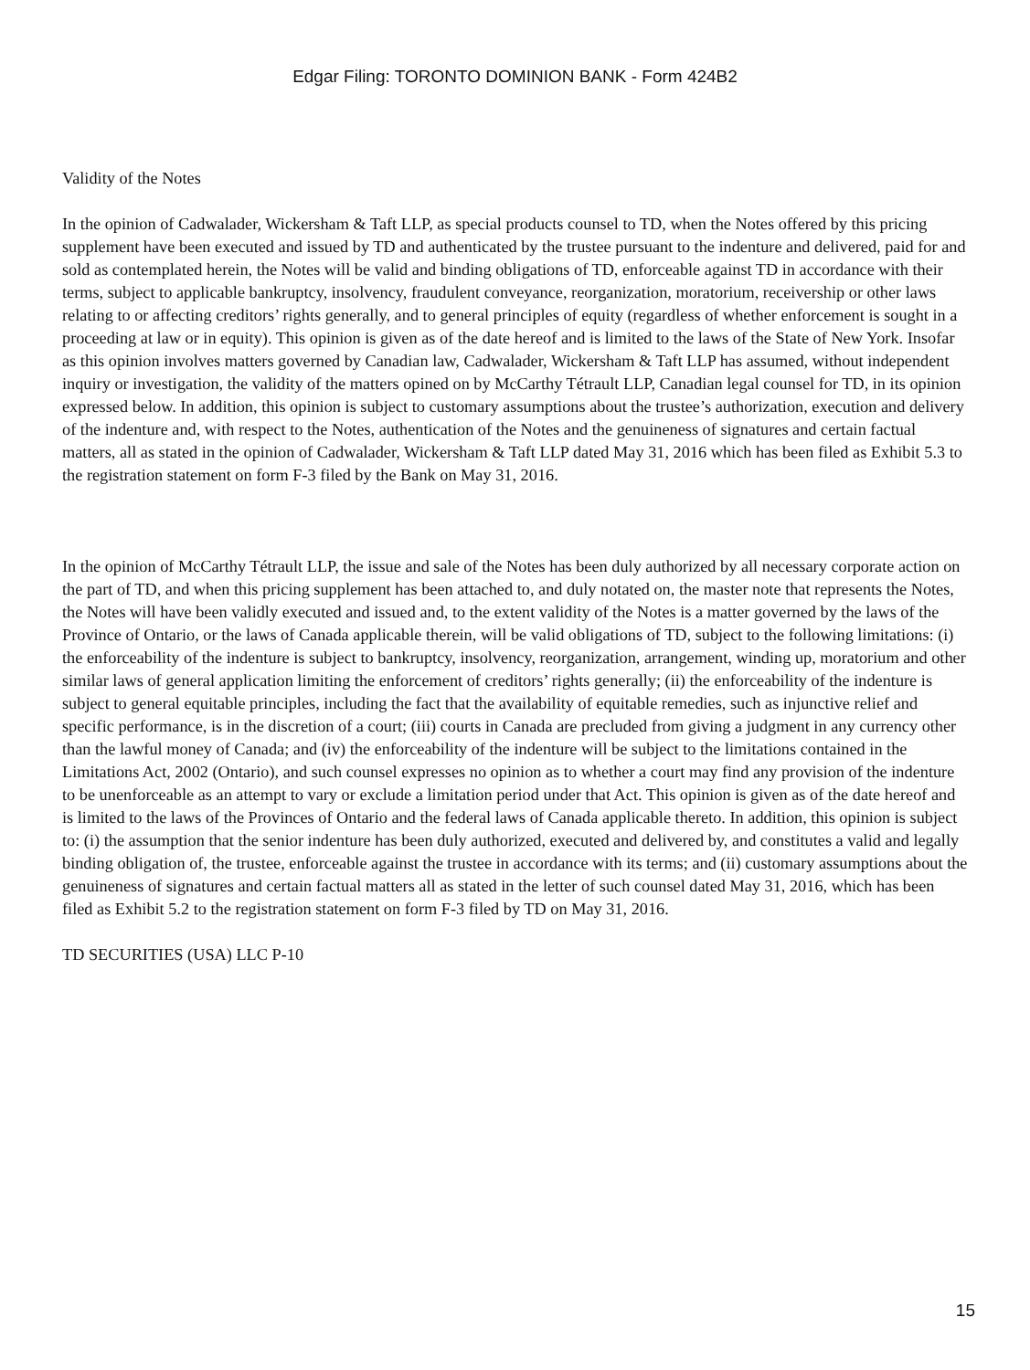Edgar Filing: TORONTO DOMINION BANK - Form 424B2
Validity of the Notes
In the opinion of Cadwalader, Wickersham & Taft LLP, as special products counsel to TD, when the Notes offered by this pricing supplement have been executed and issued by TD and authenticated by the trustee pursuant to the indenture and delivered, paid for and sold as contemplated herein, the Notes will be valid and binding obligations of TD, enforceable against TD in accordance with their terms, subject to applicable bankruptcy, insolvency, fraudulent conveyance, reorganization, moratorium, receivership or other laws relating to or affecting creditors’ rights generally, and to general principles of equity (regardless of whether enforcement is sought in a proceeding at law or in equity). This opinion is given as of the date hereof and is limited to the laws of the State of New York. Insofar as this opinion involves matters governed by Canadian law, Cadwalader, Wickersham & Taft LLP has assumed, without independent inquiry or investigation, the validity of the matters opined on by McCarthy Tétrault LLP, Canadian legal counsel for TD, in its opinion expressed below. In addition, this opinion is subject to customary assumptions about the trustee’s authorization, execution and delivery of the indenture and, with respect to the Notes, authentication of the Notes and the genuineness of signatures and certain factual matters, all as stated in the opinion of Cadwalader, Wickersham & Taft LLP dated May 31, 2016 which has been filed as Exhibit 5.3 to the registration statement on form F-3 filed by the Bank on May 31, 2016.
In the opinion of McCarthy Tétrault LLP, the issue and sale of the Notes has been duly authorized by all necessary corporate action on the part of TD, and when this pricing supplement has been attached to, and duly notated on, the master note that represents the Notes, the Notes will have been validly executed and issued and, to the extent validity of the Notes is a matter governed by the laws of the Province of Ontario, or the laws of Canada applicable therein, will be valid obligations of TD, subject to the following limitations: (i) the enforceability of the indenture is subject to bankruptcy, insolvency, reorganization, arrangement, winding up, moratorium and other similar laws of general application limiting the enforcement of creditors’ rights generally; (ii) the enforceability of the indenture is subject to general equitable principles, including the fact that the availability of equitable remedies, such as injunctive relief and specific performance, is in the discretion of a court; (iii) courts in Canada are precluded from giving a judgment in any currency other than the lawful money of Canada; and (iv) the enforceability of the indenture will be subject to the limitations contained in the Limitations Act, 2002 (Ontario), and such counsel expresses no opinion as to whether a court may find any provision of the indenture to be unenforceable as an attempt to vary or exclude a limitation period under that Act. This opinion is given as of the date hereof and is limited to the laws of the Provinces of Ontario and the federal laws of Canada applicable thereto. In addition, this opinion is subject to: (i) the assumption that the senior indenture has been duly authorized, executed and delivered by, and constitutes a valid and legally binding obligation of, the trustee, enforceable against the trustee in accordance with its terms; and (ii) customary assumptions about the genuineness of signatures and certain factual matters all as stated in the letter of such counsel dated May 31, 2016, which has been filed as Exhibit 5.2 to the registration statement on form F-3 filed by TD on May 31, 2016.
TD SECURITIES (USA) LLC P-10
15